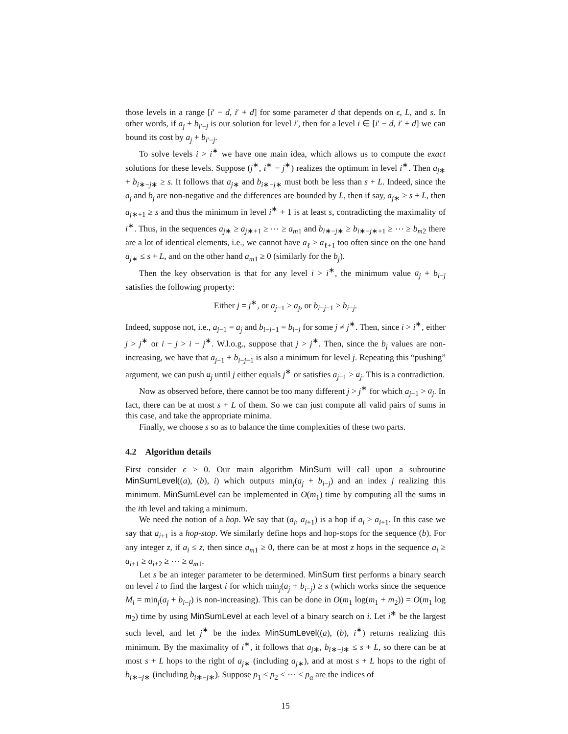those levels in a range [i′ − d, i′ + d] for some parameter d that depends on ϵ, L, and s. In other words, if a<sub>j</sub> + b<sub>i′−j</sub> is our solution for level i′, then for a level i ∈ [i′ − d, i′ + d] we can bound its cost by a<sub>j</sub> + b<sub>i′−j</sub>.
To solve levels i > i<sup>∗</sup> we have one main idea, which allows us to compute the exact solutions for these levels. Suppose (j<sup>∗</sup>, i<sup>∗</sup> − j<sup>∗</sup>) realizes the optimum in level i<sup>∗</sup>. Then a<sub>j∗</sub> + b<sub>i∗−j∗</sub> ≥ s. It follows that a<sub>j∗</sub> and b<sub>i∗−j∗</sub> must both be less than s + L. Indeed, since the a<sub>j</sub> and b<sub>j</sub> are non-negative and the differences are bounded by L, then if say, a<sub>j∗</sub> ≥ s + L, then a<sub>j∗+1</sub> ≥ s and thus the minimum in level i<sup>∗</sup> + 1 is at least s, contradicting the maximality of i<sup>∗</sup>. Thus, in the sequences a<sub>j∗</sub> ≥ a<sub>j∗+1</sub> ≥ ⋯ ≥ a<sub>m1</sub> and b<sub>i∗−j∗</sub> ≥ b<sub>i∗−j∗+1</sub> ≥ ⋯ ≥ b<sub>m2</sub> there are a lot of identical elements, i.e., we cannot have a<sub>ℓ</sub> > a<sub>ℓ+1</sub> too often since on the one hand a<sub>j∗</sub> ≤ s + L, and on the other hand a<sub>m1</sub> ≥ 0 (similarly for the b<sub>j</sub>).
Then the key observation is that for any level i > i<sup>∗</sup>, the minimum value a<sub>j</sub> + b<sub>i−j</sub> satisfies the following property:
Either j = j<sup>∗</sup>, or a<sub>j−1</sub> > a<sub>j</sub>, or b<sub>i−j−1</sub> > b<sub>i−j</sub>.
Indeed, suppose not, i.e., a<sub>j−1</sub> = a<sub>j</sub> and b<sub>i−j−1</sub> = b<sub>i−j</sub> for some j ≠ j<sup>∗</sup>. Then, since i > i<sup>∗</sup>, either j > j<sup>∗</sup> or i − j > i − j<sup>∗</sup>. W.l.o.g., suppose that j > j<sup>∗</sup>. Then, since the b<sub>j</sub> values are non-increasing, we have that a<sub>j−1</sub> + b<sub>i−j+1</sub> is also a minimum for level j. Repeating this “pushing” argument, we can push a<sub>j</sub> until j either equals j<sup>∗</sup> or satisfies a<sub>j−1</sub> > a<sub>j</sub>. This is a contradiction.
Now as observed before, there cannot be too many different j > j<sup>∗</sup> for which a<sub>j−1</sub> > a<sub>j</sub>. In fact, there can be at most s + L of them. So we can just compute all valid pairs of sums in this case, and take the appropriate minima.
Finally, we choose s so as to balance the time complexities of these two parts.
4.2 Algorithm details
First consider ϵ > 0. Our main algorithm MinSum will call upon a subroutine MinSumLevel((a), (b), i) which outputs min<sub>j</sub>(a<sub>j</sub> + b<sub>i−j</sub>) and an index j realizing this minimum. MinSumLevel can be implemented in O(m<sub>1</sub>) time by computing all the sums in the ith level and taking a minimum.
We need the notion of a hop. We say that (a<sub>i</sub>, a<sub>i+1</sub>) is a hop if a<sub>i</sub> > a<sub>i+1</sub>. In this case we say that a<sub>i+1</sub> is a hop-stop. We similarly define hops and hop-stops for the sequence (b). For any integer z, if a<sub>i</sub> ≤ z, then since a<sub>m1</sub> ≥ 0, there can be at most z hops in the sequence a<sub>i</sub> ≥ a<sub>i+1</sub> ≥ a<sub>i+2</sub> ≥ ⋯ ≥ a<sub>m1</sub>.
Let s be an integer parameter to be determined. MinSum first performs a binary search on level i to find the largest i for which min<sub>j</sub>(a<sub>j</sub> + b<sub>i−j</sub>) ≥ s (which works since the sequence M<sub>i</sub> = min<sub>j</sub>(a<sub>j</sub> + b<sub>i−j</sub>) is non-increasing). This can be done in O(m<sub>1</sub> log(m<sub>1</sub> + m<sub>2</sub>)) = O(m<sub>1</sub> log m<sub>2</sub>) time by using MinSumLevel at each level of a binary search on i. Let i<sup>∗</sup> be the largest such level, and let j<sup>∗</sup> be the index MinSumLevel((a), (b), i<sup>∗</sup>) returns realizing this minimum. By the maximality of i<sup>∗</sup>, it follows that a<sub>j∗</sub>, b<sub>i∗−j∗</sub> ≤ s + L, so there can be at most s + L hops to the right of a<sub>j∗</sub> (including a<sub>j∗</sub>), and at most s + L hops to the right of b<sub>i∗−j∗</sub> (including b<sub>i∗−j∗</sub>). Suppose p<sub>1</sub> < p<sub>2</sub> < ⋯ < p<sub>α</sub> are the indices of
15